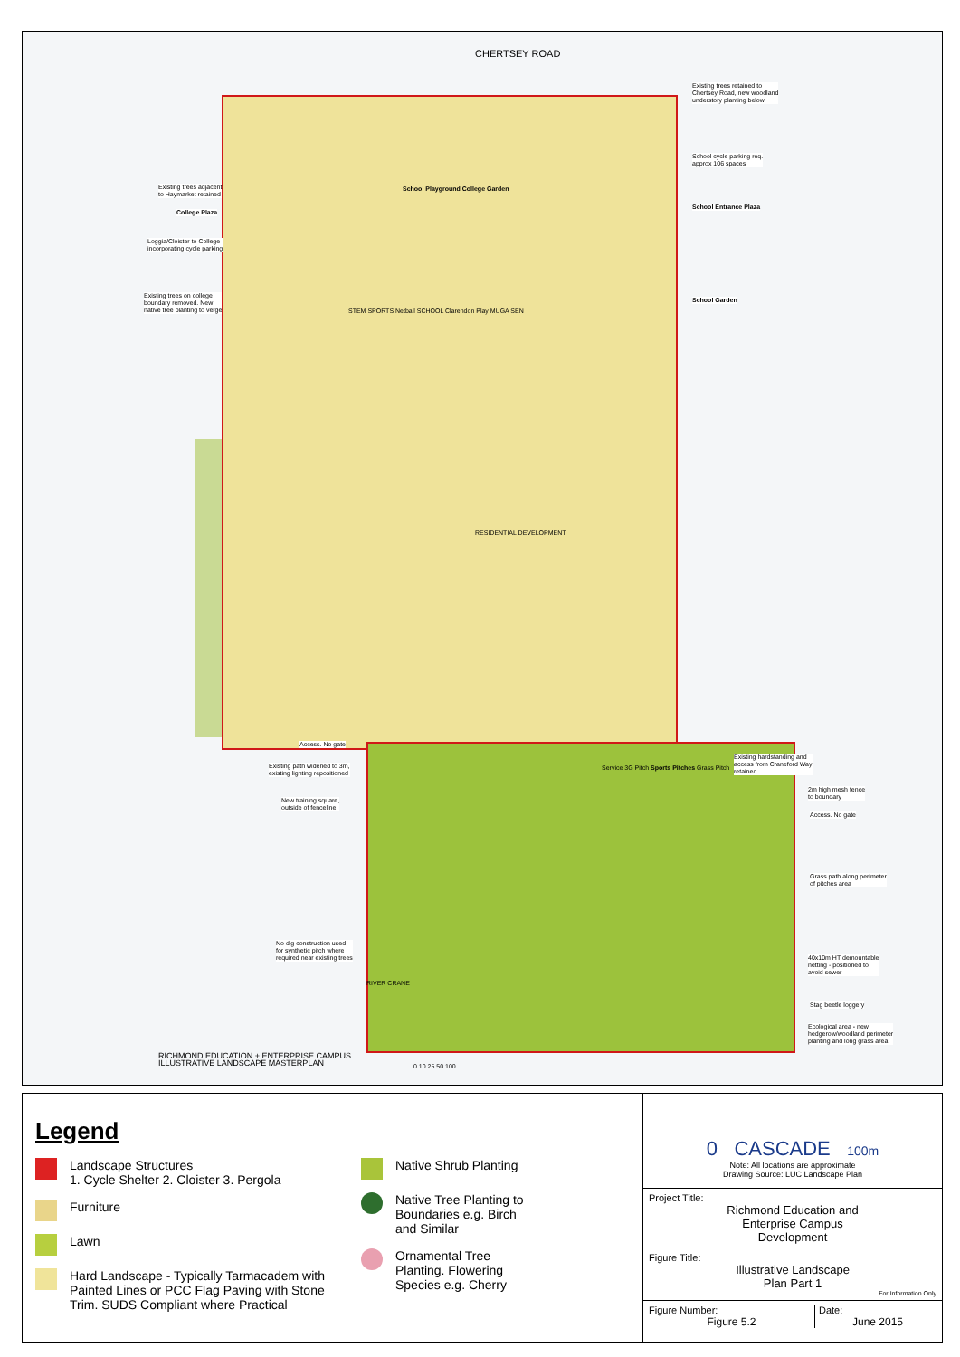CHERTSEY ROAD
Existing trees retained to
Chertsey Road, new woodland
understory planting below
School cycle parking req.
approx 106 spaces
School Entrance Plaza
School Garden
Existing trees adjacent
to Haymarket retained
College Plaza
Loggia/Cloister to College
incorporating cycle parking
Existing trees on college
boundary removed. New
native tree planting to verge
School Playground College Garden
STEM SPORTS Netball SCHOOL Clarendon Play MUGA SEN
RESIDENTIAL DEVELOPMENT
Access. No gate
Existing path widened to 3m,
existing lighting repositioned
New training square,
outside of fenceline
No dig construction used
for synthetic pitch where
required near existing trees
Service 3G Pitch Sports Pitches Grass Pitch
Existing hardstanding and
access from Craneford Way
retained
2m high mesh fence
to boundary
Access. No gate
Grass path along perimeter
of pitches area
40x10m HT demountable
netting - positioned to
avoid sewer
Stag beetle loggery
Ecological area - new
hedgerow/woodland perimeter
planting and long grass area
RIVER CRANE
RICHMOND EDUCATION + ENTERPRISE CAMPUS
ILLUSTRATIVE LANDSCAPE MASTERPLAN
0 10 25 50 100
Legend
Landscape Structures
1. Cycle Shelter 2. Cloister 3. Pergola
Furniture
Lawn
Hard Landscape - Typically Tarmacadem with Painted Lines or PCC Flag Paving with Stone Trim. SUDS Compliant where Practical
Native Shrub Planting
Native Tree Planting to
Boundaries e.g. Birch
and Similar
Ornamental Tree
Planting. Flowering
Species e.g. Cherry
0 CASCADE 100m
Note: All locations are approximate
Drawing Source: LUC Landscape Plan
Project Title:
Richmond Education and
Enterprise Campus
Development
Figure Title:
Illustrative Landscape
Plan Part 1
For Information Only
Figure Number:
Figure 5.2
Date:
June 2015